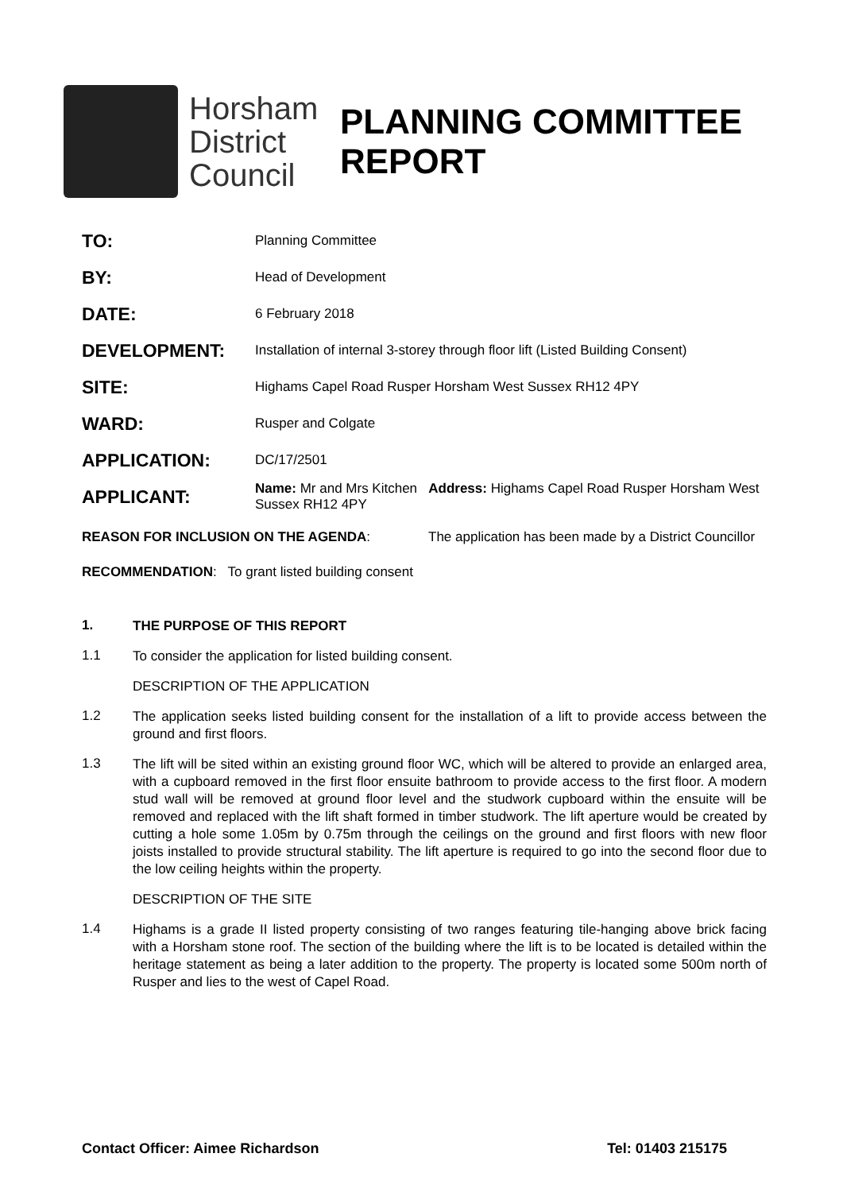Horsham District Council
PLANNING COMMITTEE
REPORT
| TO: | Planning Committee |
| BY: | Head of Development |
| DATE: | 6 February 2018 |
| DEVELOPMENT: | Installation of internal 3-storey through floor lift (Listed Building Consent) |
| SITE: | Highams Capel Road Rusper Horsham West Sussex RH12 4PY |
| WARD: | Rusper and Colgate |
| APPLICATION: | DC/17/2501 |
| APPLICANT: | Name: Mr and Mrs Kitchen Address: Highams Capel Road Rusper Horsham West Sussex RH12 4PY |
REASON FOR INCLUSION ON THE AGENDA: The application has been made by a District Councillor
RECOMMENDATION: To grant listed building consent
1.
THE PURPOSE OF THIS REPORT
1.1
To consider the application for listed building consent.
DESCRIPTION OF THE APPLICATION
1.2
The application seeks listed building consent for the installation of a lift to provide access between the ground and first floors.
1.3
The lift will be sited within an existing ground floor WC, which will be altered to provide an enlarged area, with a cupboard removed in the first floor ensuite bathroom to provide access to the first floor. A modern stud wall will be removed at ground floor level and the studwork cupboard within the ensuite will be removed and replaced with the lift shaft formed in timber studwork. The lift aperture would be created by cutting a hole some 1.05m by 0.75m through the ceilings on the ground and first floors with new floor joists installed to provide structural stability. The lift aperture is required to go into the second floor due to the low ceiling heights within the property.
DESCRIPTION OF THE SITE
1.4
Highams is a grade II listed property consisting of two ranges featuring tile-hanging above brick facing with a Horsham stone roof. The section of the building where the lift is to be located is detailed within the heritage statement as being a later addition to the property. The property is located some 500m north of Rusper and lies to the west of Capel Road.
Contact Officer: Aimee Richardson Tel: 01403 215175